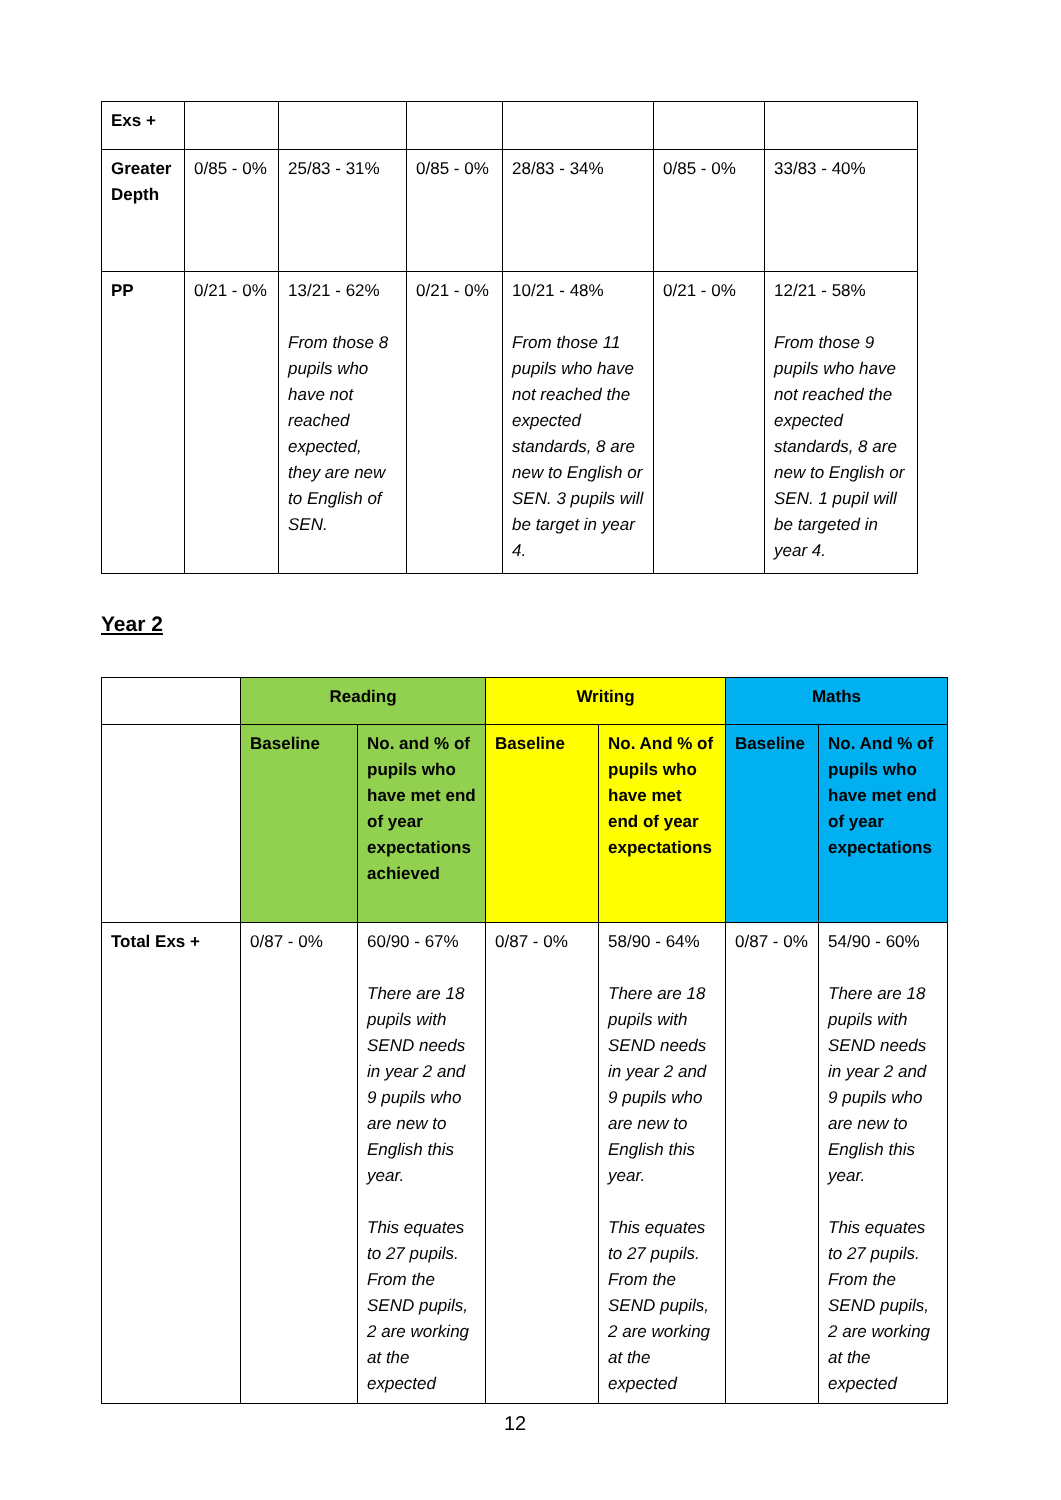| Exs + | | | | | | |
| Greater Depth | 0/85 - 0% | 25/83 - 31% | 0/85 - 0% | 28/83 - 34% | 0/85 - 0% | 33/83 - 40% |
| PP | 0/21 - 0% | 13/21 - 62% From those 8 pupils who have not reached expected, they are new to English of SEN. | 0/21 - 0% | 10/21 - 48% From those 11 pupils who have not reached the expected standards, 8 are new to English or SEN. 3 pupils will be target in year 4. | 0/21 - 0% | 12/21 - 58% From those 9 pupils who have not reached the expected standards, 8 are new to English or SEN. 1 pupil will be targeted in year 4. |
Year 2
| | Reading | | Writing | | Maths | |
| | Baseline | No. and % of pupils who have met end of year expectations achieved | Baseline | No. And % of pupils who have met end of year expectations | Baseline | No. And % of pupils who have met end of year expectations |
| Total Exs + | 0/87 - 0% | 60/90 - 67% There are 18 pupils with SEND needs in year 2 and 9 pupils who are new to English this year. This equates to 27 pupils. From the SEND pupils, 2 are working at the expected | 0/87 - 0% | 58/90 - 64% There are 18 pupils with SEND needs in year 2 and 9 pupils who are new to English this year. This equates to 27 pupils. From the SEND pupils, 2 are working at the expected | 0/87 - 0% | 54/90 - 60% There are 18 pupils with SEND needs in year 2 and 9 pupils who are new to English this year. This equates to 27 pupils. From the SEND pupils, 2 are working at the expected |
12